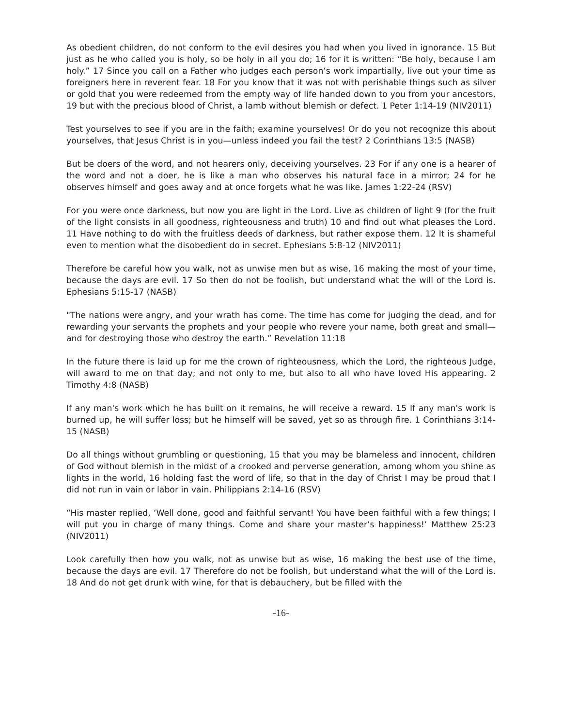As obedient children, do not conform to the evil desires you had when you lived in ignorance. 15 But just as he who called you is holy, so be holy in all you do; 16 for it is written: “Be holy, because I am holy.” 17 Since you call on a Father who judges each person’s work impartially, live out your time as foreigners here in reverent fear. 18 For you know that it was not with perishable things such as silver or gold that you were redeemed from the empty way of life handed down to you from your ancestors, 19 but with the precious blood of Christ, a lamb without blemish or defect. 1 Peter 1:14-19 (NIV2011)
Test yourselves to see if you are in the faith; examine yourselves! Or do you not recognize this about yourselves, that Jesus Christ is in you—unless indeed you fail the test? 2 Corinthians 13:5 (NASB)
But be doers of the word, and not hearers only, deceiving yourselves. 23 For if any one is a hearer of the word and not a doer, he is like a man who observes his natural face in a mirror; 24 for he observes himself and goes away and at once forgets what he was like. James 1:22-24 (RSV)
For you were once darkness, but now you are light in the Lord. Live as children of light 9 (for the fruit of the light consists in all goodness, righteousness and truth) 10 and find out what pleases the Lord. 11 Have nothing to do with the fruitless deeds of darkness, but rather expose them. 12 It is shameful even to mention what the disobedient do in secret. Ephesians 5:8-12 (NIV2011)
Therefore be careful how you walk, not as unwise men but as wise, 16 making the most of your time, because the days are evil. 17 So then do not be foolish, but understand what the will of the Lord is. Ephesians 5:15-17 (NASB)
"The nations were angry, and your wrath has come. The time has come for judging the dead, and for rewarding your servants the prophets and your people who revere your name, both great and small— and for destroying those who destroy the earth.” Revelation 11:18
In the future there is laid up for me the crown of righteousness, which the Lord, the righteous Judge, will award to me on that day; and not only to me, but also to all who have loved His appearing. 2 Timothy 4:8 (NASB)
If any man's work which he has built on it remains, he will receive a reward. 15 If any man's work is burned up, he will suffer loss; but he himself will be saved, yet so as through fire. 1 Corinthians 3:14-15 (NASB)
Do all things without grumbling or questioning, 15 that you may be blameless and innocent, children of God without blemish in the midst of a crooked and perverse generation, among whom you shine as lights in the world, 16 holding fast the word of life, so that in the day of Christ I may be proud that I did not run in vain or labor in vain. Philippians 2:14-16 (RSV)
“His master replied, ‘Well done, good and faithful servant! You have been faithful with a few things; I will put you in charge of many things. Come and share your master’s happiness!’ Matthew 25:23 (NIV2011)
Look carefully then how you walk, not as unwise but as wise, 16 making the best use of the time, because the days are evil. 17 Therefore do not be foolish, but understand what the will of the Lord is. 18 And do not get drunk with wine, for that is debauchery, but be filled with the
-16-